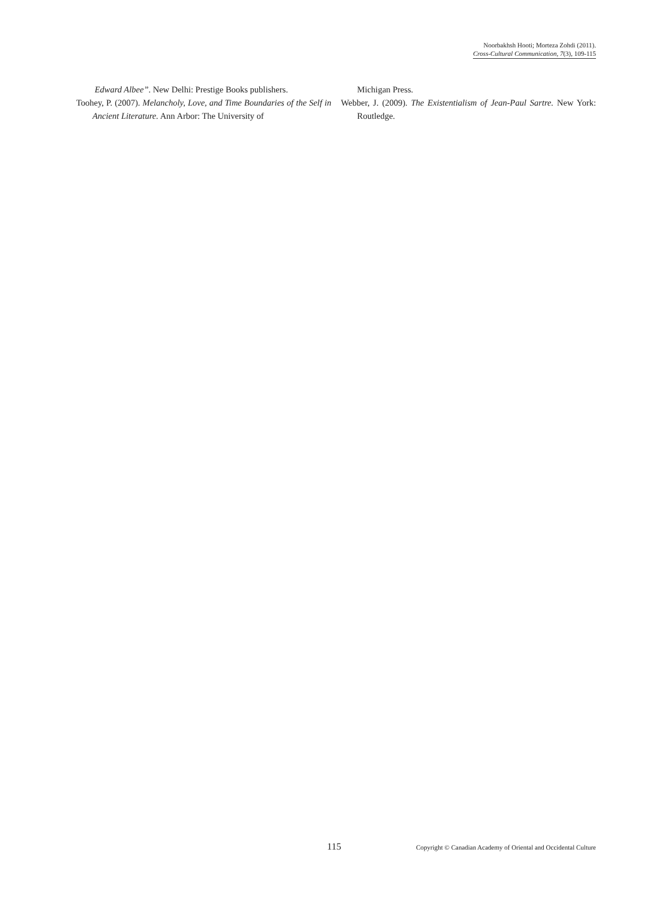Noorbakhsh Hooti; Morteza Zohdi (2011).
Cross-Cultural Communication, 7(3), 109-115
Edward Albee”. New Delhi: Prestige Books publishers.
Toohey, P. (2007). Melancholy, Love, and Time Boundaries of the Self in Ancient Literature. Ann Arbor: The University of
Michigan Press.
Webber, J. (2009). The Existentialism of Jean-Paul Sartre. New York: Routledge.
115 Copyright © Canadian Academy of Oriental and Occidental Culture